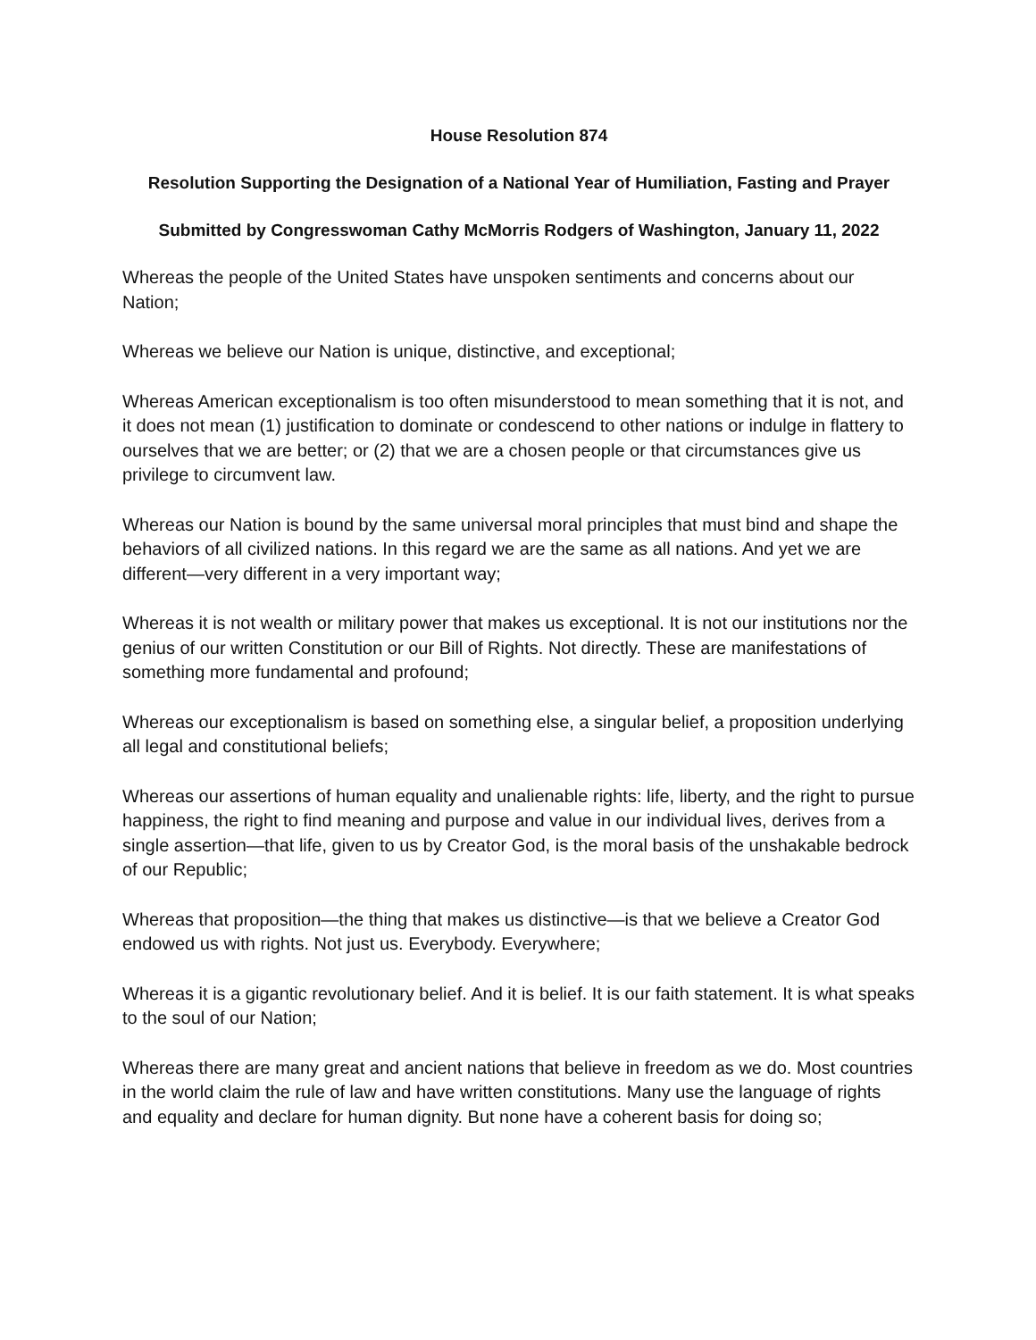House Resolution 874
Resolution Supporting the Designation of a National Year of Humiliation, Fasting and Prayer
Submitted by Congresswoman Cathy McMorris Rodgers of Washington, January 11, 2022
Whereas the people of the United States have unspoken sentiments and concerns about our Nation;
Whereas we believe our Nation is unique, distinctive, and exceptional;
Whereas American exceptionalism is too often misunderstood to mean something that it is not, and it does not mean (1) justification to dominate or condescend to other nations or indulge in flattery to ourselves that we are better; or (2) that we are a chosen people or that circumstances give us privilege to circumvent law.
Whereas our Nation is bound by the same universal moral principles that must bind and shape the behaviors of all civilized nations. In this regard we are the same as all nations. And yet we are different—very different in a very important way;
Whereas it is not wealth or military power that makes us exceptional. It is not our institutions nor the genius of our written Constitution or our Bill of Rights. Not directly. These are manifestations of something more fundamental and profound;
Whereas our exceptionalism is based on something else, a singular belief, a proposition underlying all legal and constitutional beliefs;
Whereas our assertions of human equality and unalienable rights: life, liberty, and the right to pursue happiness, the right to find meaning and purpose and value in our individual lives, derives from a single assertion—that life, given to us by Creator God, is the moral basis of the unshakable bedrock of our Republic;
Whereas that proposition—the thing that makes us distinctive—is that we believe a Creator God endowed us with rights. Not just us. Everybody. Everywhere;
Whereas it is a gigantic revolutionary belief. And it is belief. It is our faith statement. It is what speaks to the soul of our Nation;
Whereas there are many great and ancient nations that believe in freedom as we do. Most countries in the world claim the rule of law and have written constitutions. Many use the language of rights and equality and declare for human dignity. But none have a coherent basis for doing so;